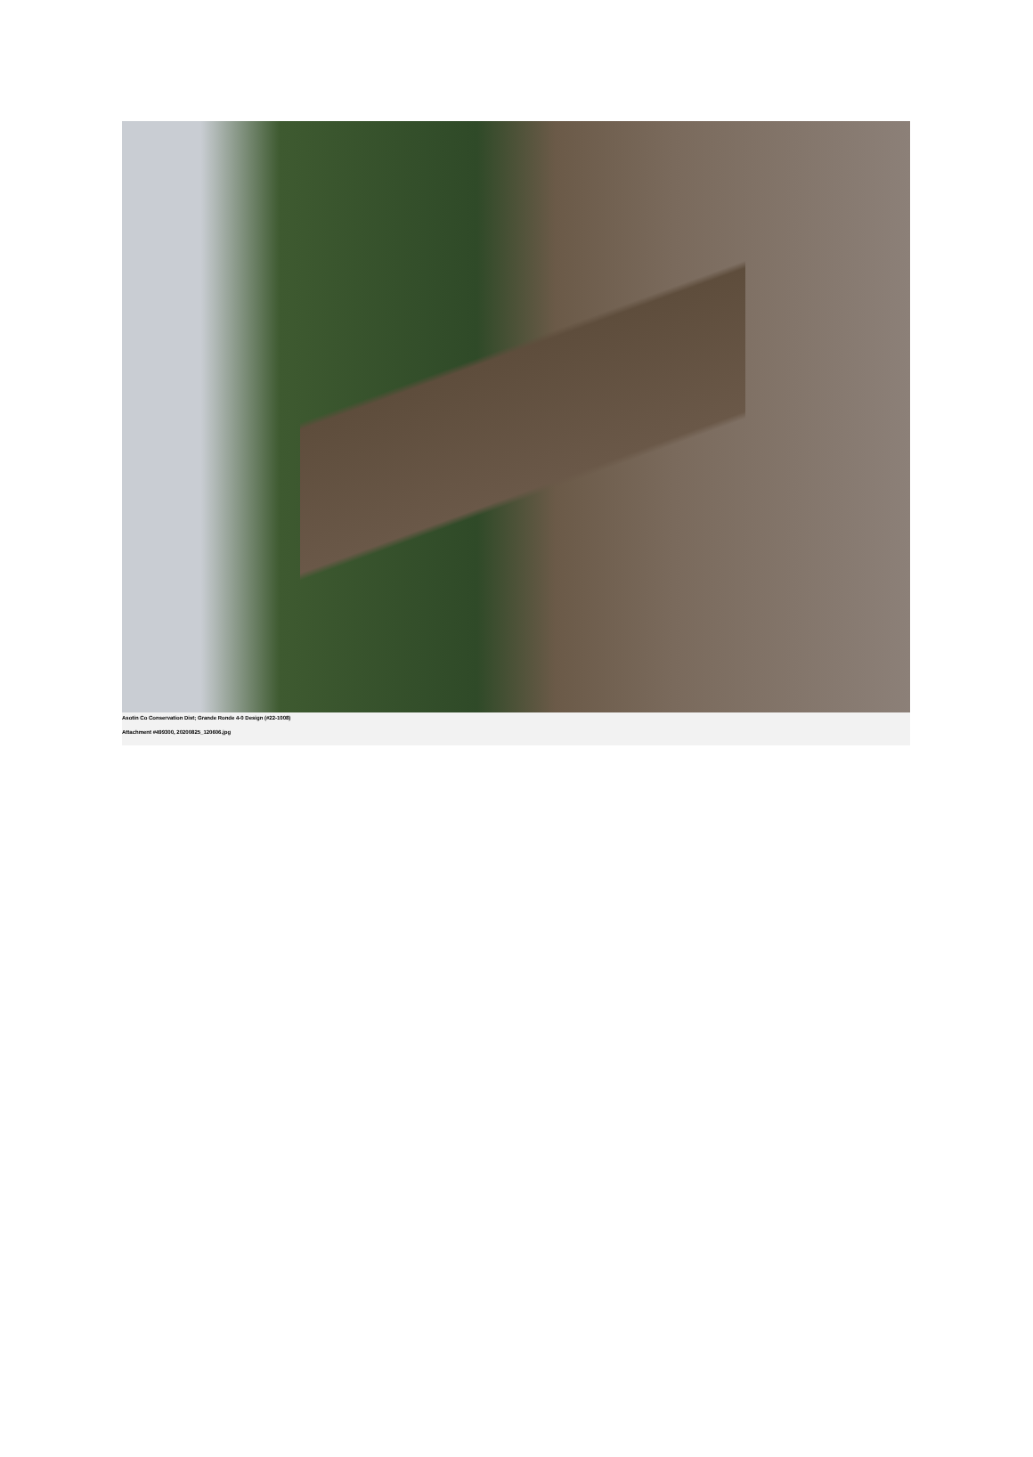Asotin Co Conservation Dist; Grande Ronde 4-0 Design (#22-1008)
Attachment #499300, 20200825_120606.jpg